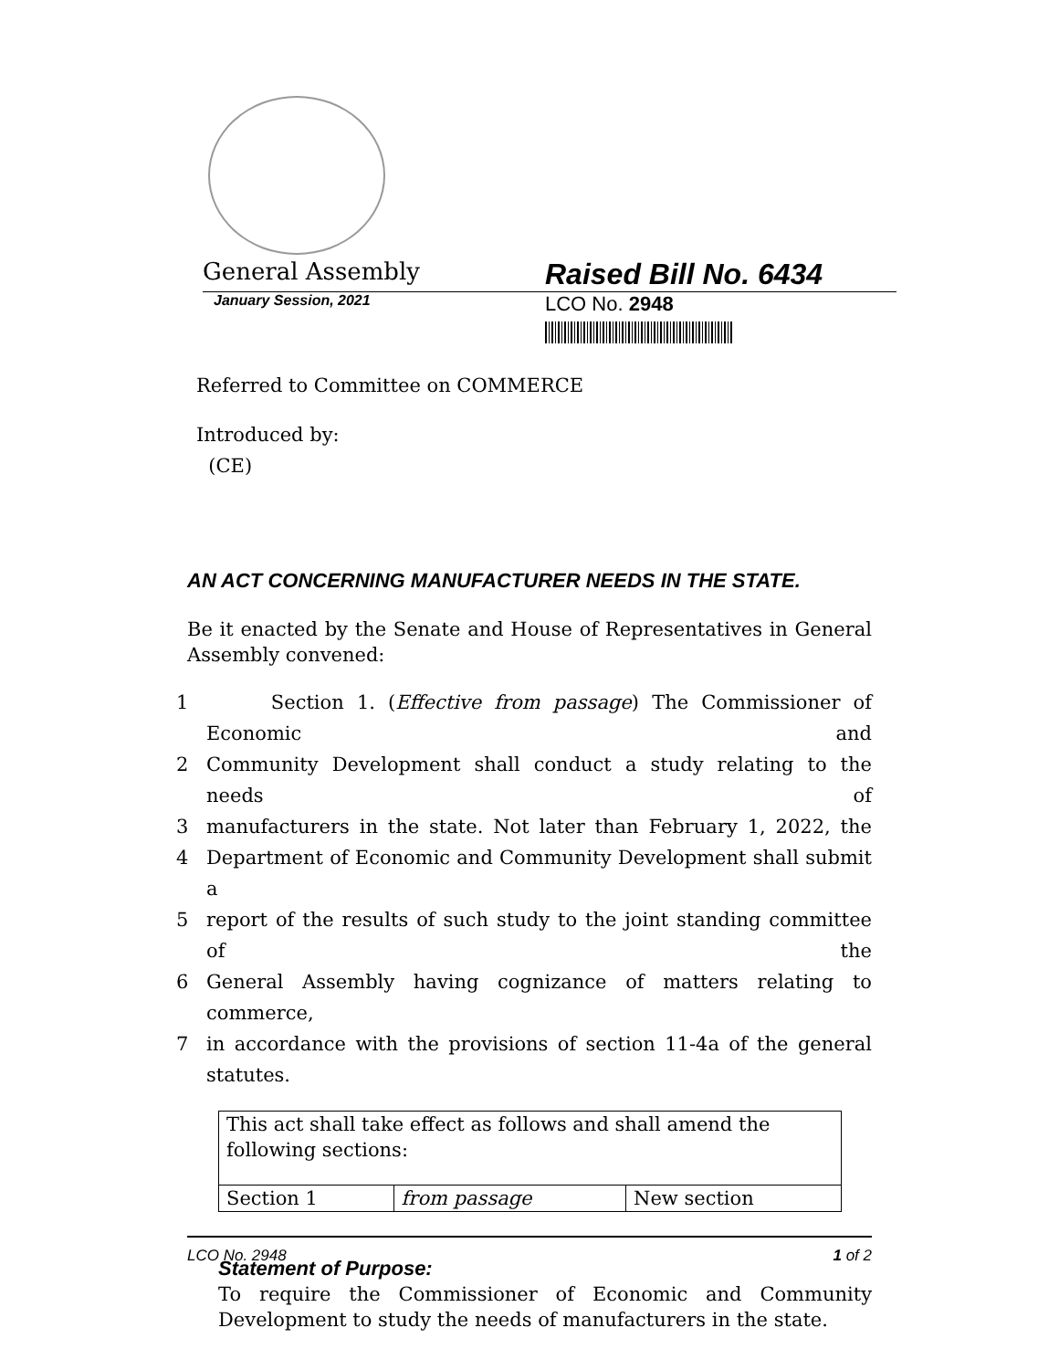General Assembly
Raised Bill No. 6434
January Session, 2021
LCO No. 2948
Referred to Committee on COMMERCE
Introduced by:
(CE)
AN ACT CONCERNING MANUFACTURER NEEDS IN THE STATE.
Be it enacted by the Senate and House of Representatives in General Assembly convened:
1 Section 1. (Effective from passage) The Commissioner of Economic and
2 Community Development shall conduct a study relating to the needs of
3 manufacturers in the state. Not later than February 1, 2022, the
4 Department of Economic and Community Development shall submit a
5 report of the results of such study to the joint standing committee of the
6 General Assembly having cognizance of matters relating to commerce,
7 in accordance with the provisions of section 11-4a of the general statutes.
| This act shall take effect as follows and shall amend the following sections: | | |
| Section 1 | from passage | New section |
Statement of Purpose:
To require the Commissioner of Economic and Community Development to study the needs of manufacturers in the state.
LCO No. 2948 1 of 2